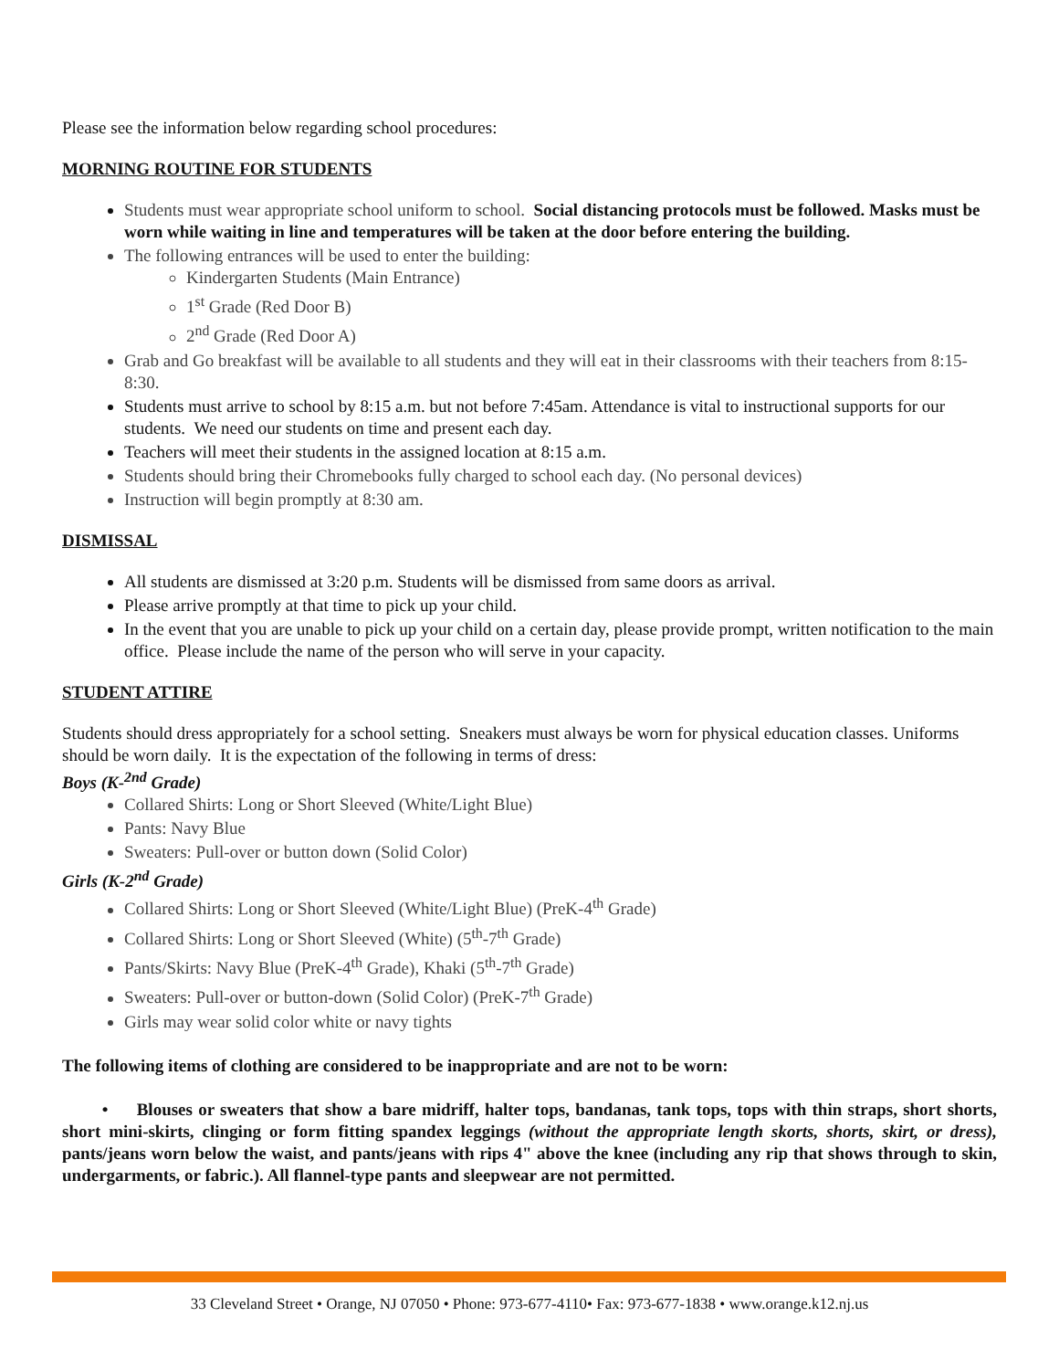Please see the information below regarding school procedures:
MORNING ROUTINE FOR STUDENTS
Students must wear appropriate school uniform to school. Social distancing protocols must be followed. Masks must be worn while waiting in line and temperatures will be taken at the door before entering the building.
The following entrances will be used to enter the building:
Kindergarten Students (Main Entrance)
1<sup>st</sup> Grade (Red Door B)
2<sup>nd</sup> Grade (Red Door A)
Grab and Go breakfast will be available to all students and they will eat in their classrooms with their teachers from 8:15-8:30.
Students must arrive to school by 8:15 a.m. but not before 7:45am. Attendance is vital to instructional supports for our students. We need our students on time and present each day.
Teachers will meet their students in the assigned location at 8:15 a.m.
Students should bring their Chromebooks fully charged to school each day. (No personal devices)
Instruction will begin promptly at 8:30 am.
DISMISSAL
All students are dismissed at 3:20 p.m. Students will be dismissed from same doors as arrival.
Please arrive promptly at that time to pick up your child.
In the event that you are unable to pick up your child on a certain day, please provide prompt, written notification to the main office. Please include the name of the person who will serve in your capacity.
STUDENT ATTIRE
Students should dress appropriately for a school setting. Sneakers must always be worn for physical education classes. Uniforms should be worn daily. It is the expectation of the following in terms of dress:
Boys (K-<sup>2nd</sup> Grade)
Collared Shirts: Long or Short Sleeved (White/Light Blue)
Pants: Navy Blue
Sweaters: Pull-over or button down (Solid Color)
Girls (K-2<sup>nd</sup> Grade)
Collared Shirts: Long or Short Sleeved (White/Light Blue) (PreK-4<sup>th</sup> Grade)
Collared Shirts: Long or Short Sleeved (White) (5<sup>th</sup>-7<sup>th</sup> Grade)
Pants/Skirts: Navy Blue (PreK-4<sup>th</sup> Grade), Khaki (5<sup>th</sup>-7<sup>th</sup> Grade)
Sweaters: Pull-over or button-down (Solid Color) (PreK-7<sup>th</sup> Grade)
Girls may wear solid color white or navy tights
The following items of clothing are considered to be inappropriate and are not to be worn:
• Blouses or sweaters that show a bare midriff, halter tops, bandanas, tank tops, tops with thin straps, short shorts, short mini-skirts, clinging or form fitting spandex leggings (without the appropriate length skorts, shorts, skirt, or dress), pants/jeans worn below the waist, and pants/jeans with rips 4" above the knee (including any rip that shows through to skin, undergarments, or fabric.). All flannel-type pants and sleepwear are not permitted.
33 Cleveland Street • Orange, NJ 07050 • Phone: 973-677-4110• Fax: 973-677-1838 • www.orange.k12.nj.us